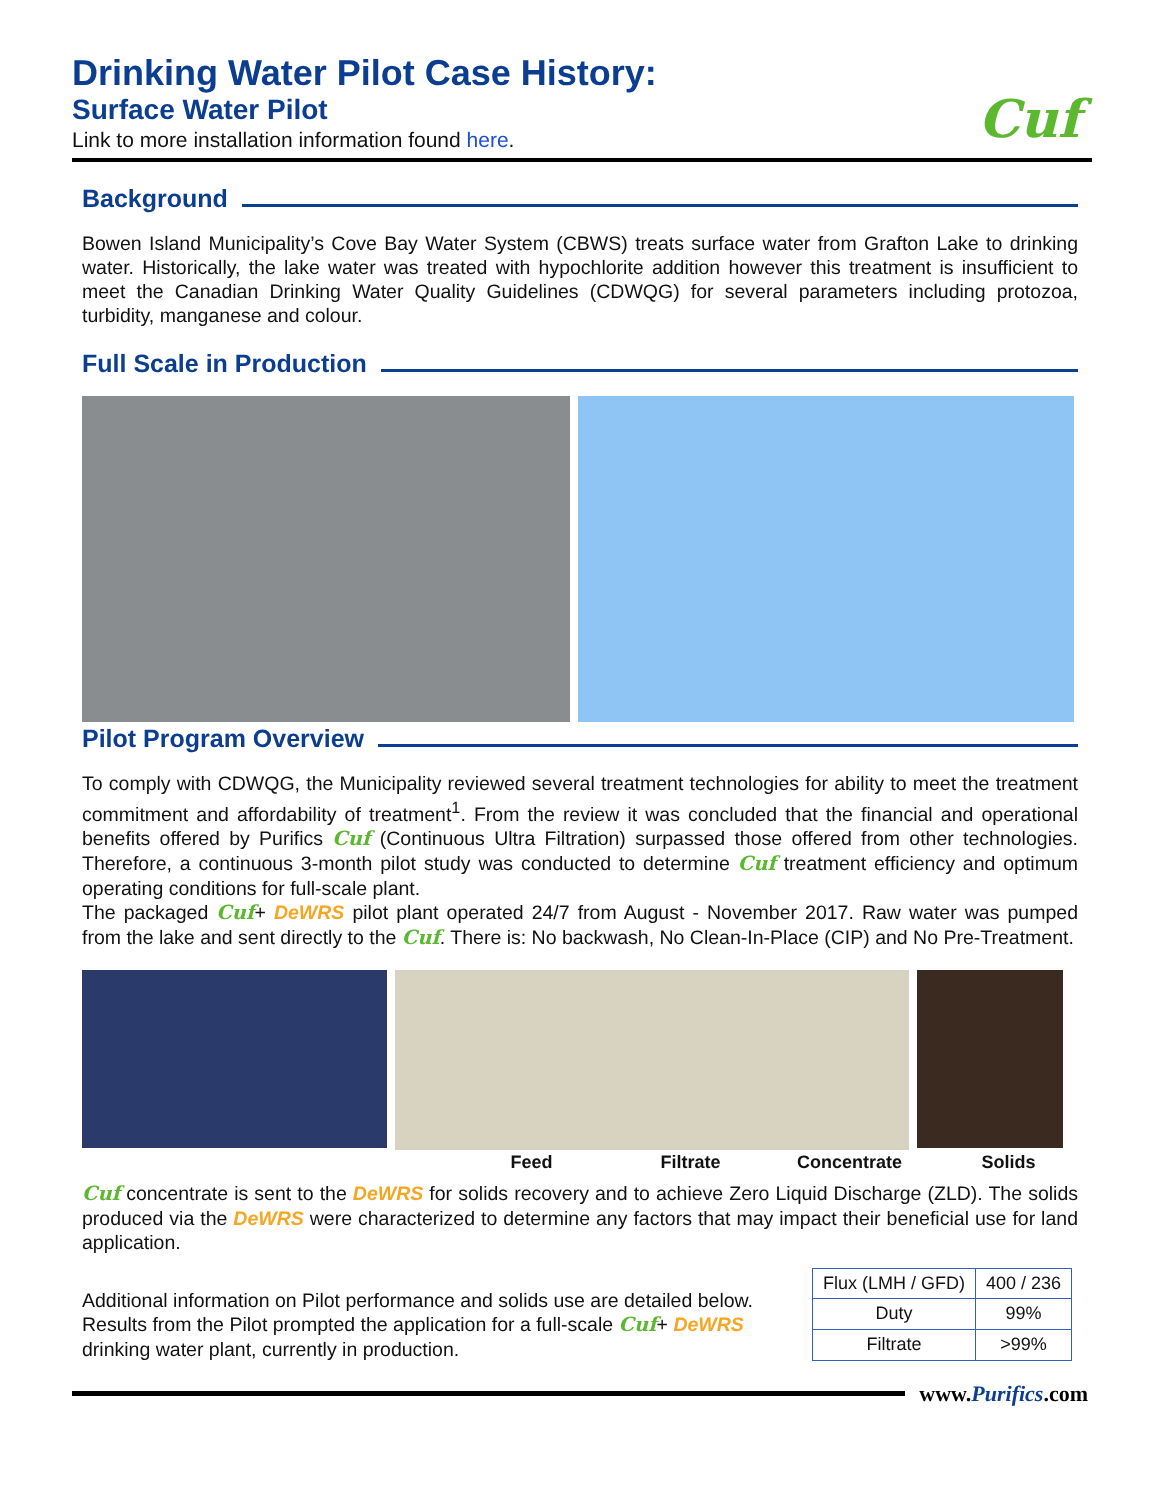Drinking Water Pilot Case History:
Surface Water Pilot
Link to more installation information found here.
Cuf
Background
Bowen Island Municipality’s Cove Bay Water System (CBWS) treats surface water from Grafton Lake to drinking water. Historically, the lake water was treated with hypochlorite addition however this treatment is insufficient to meet the Canadian Drinking Water Quality Guidelines (CDWQG) for several parameters including protozoa, turbidity, manganese and colour.
Full Scale in Production
Pilot Program Overview
To comply with CDWQG, the Municipality reviewed several treatment technologies for ability to meet the treatment commitment and affordability of treatment<sup>1</sup>. From the review it was concluded that the financial and operational benefits offered by Purifics Cuf (Continuous Ultra Filtration) surpassed those offered from other technologies. Therefore, a continuous 3-month pilot study was conducted to determine Cuf treatment efficiency and optimum operating conditions for full-scale plant.
The packaged Cuf+ DeWRS pilot plant operated 24/7 from August - November 2017. Raw water was pumped from the lake and sent directly to the Cuf. There is: No backwash, No Clean-In-Place (CIP) and No Pre-Treatment.
Feed Filtrate Concentrate Solids
Cuf concentrate is sent to the DeWRS for solids recovery and to achieve Zero Liquid Discharge (ZLD). The solids produced via the DeWRS were characterized to determine any factors that may impact their beneficial use for land application.
Additional information on Pilot performance and solids use are detailed below. Results from the Pilot prompted the application for a full-scale Cuf+ DeWRS drinking water plant, currently in production.
| Flux (LMH / GFD) | 400 / 236 |
| Duty | 99% |
| Filtrate | >99% |
www.Purifics.com